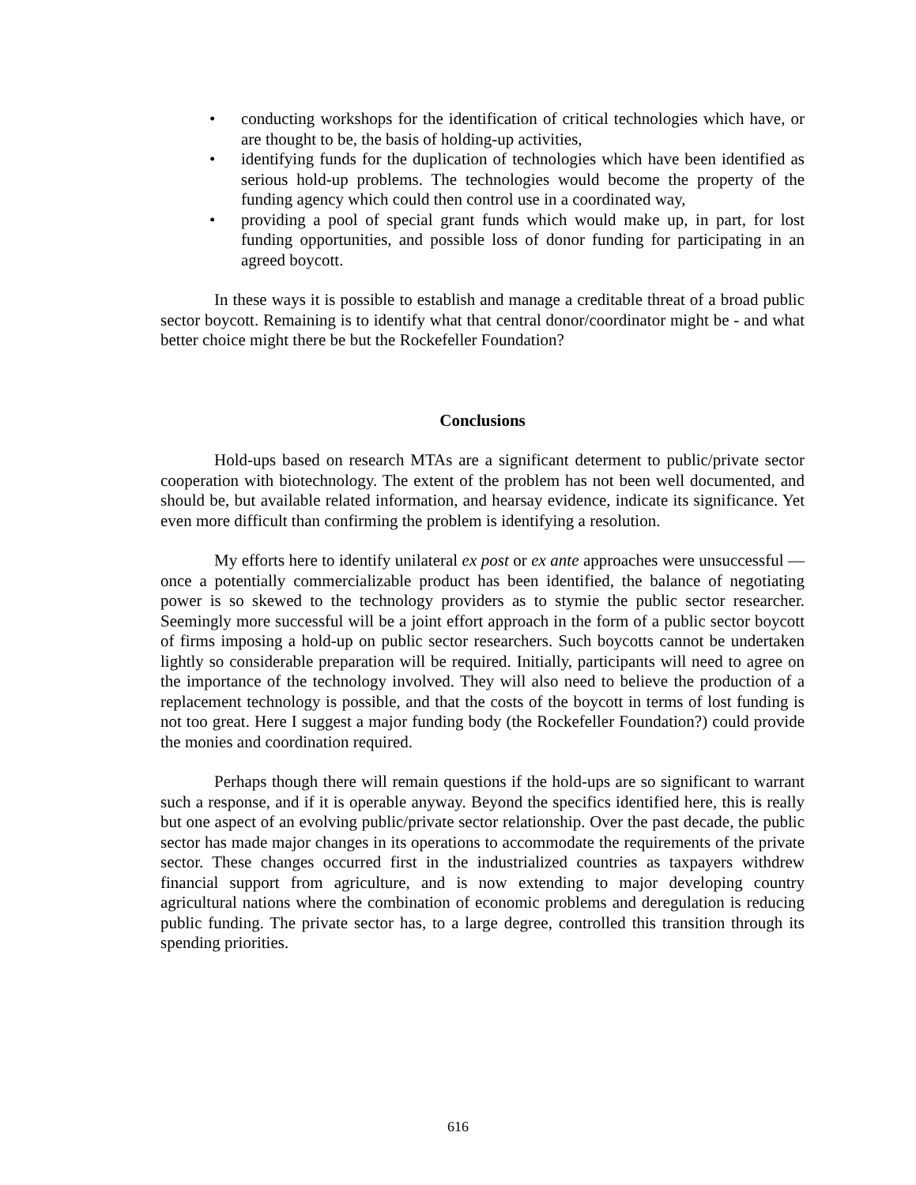• conducting workshops for the identification of critical technologies which have, or are thought to be, the basis of holding-up activities,
• identifying funds for the duplication of technologies which have been identified as serious hold-up problems. The technologies would become the property of the funding agency which could then control use in a coordinated way,
• providing a pool of special grant funds which would make up, in part, for lost funding opportunities, and possible loss of donor funding for participating in an agreed boycott.
In these ways it is possible to establish and manage a creditable threat of a broad public sector boycott. Remaining is to identify what that central donor/coordinator might be - and what better choice might there be but the Rockefeller Foundation?
Conclusions
Hold-ups based on research MTAs are a significant determent to public/private sector cooperation with biotechnology. The extent of the problem has not been well documented, and should be, but available related information, and hearsay evidence, indicate its significance. Yet even more difficult than confirming the problem is identifying a resolution.
My efforts here to identify unilateral ex post or ex ante approaches were unsuccessful — once a potentially commercializable product has been identified, the balance of negotiating power is so skewed to the technology providers as to stymie the public sector researcher. Seemingly more successful will be a joint effort approach in the form of a public sector boycott of firms imposing a hold-up on public sector researchers. Such boycotts cannot be undertaken lightly so considerable preparation will be required. Initially, participants will need to agree on the importance of the technology involved. They will also need to believe the production of a replacement technology is possible, and that the costs of the boycott in terms of lost funding is not too great. Here I suggest a major funding body (the Rockefeller Foundation?) could provide the monies and coordination required.
Perhaps though there will remain questions if the hold-ups are so significant to warrant such a response, and if it is operable anyway. Beyond the specifics identified here, this is really but one aspect of an evolving public/private sector relationship. Over the past decade, the public sector has made major changes in its operations to accommodate the requirements of the private sector. These changes occurred first in the industrialized countries as taxpayers withdrew financial support from agriculture, and is now extending to major developing country agricultural nations where the combination of economic problems and deregulation is reducing public funding. The private sector has, to a large degree, controlled this transition through its spending priorities.
616